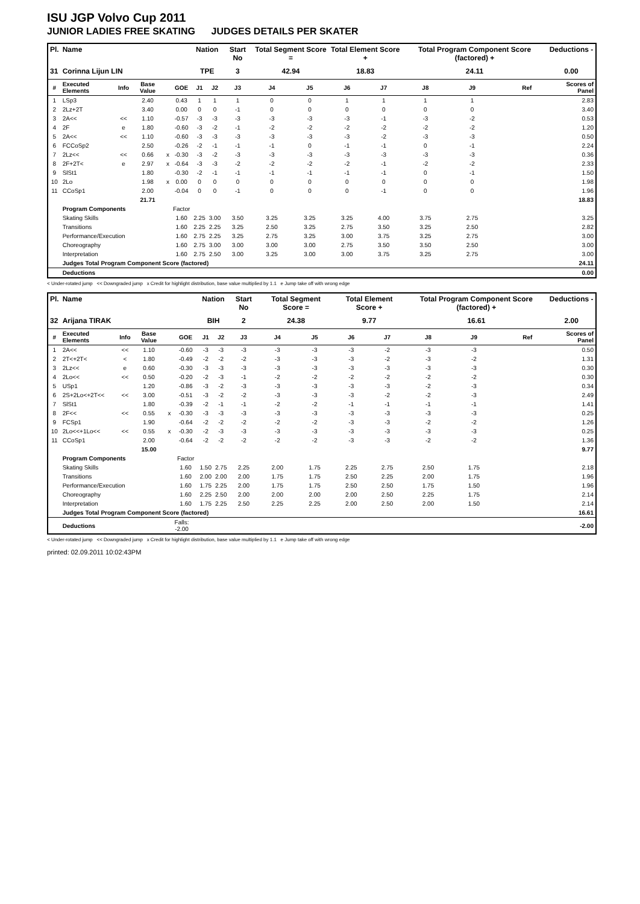ISU JGP Volvo Cup 2011
JUNIOR LADIES FREE SKATING JUDGES DETAILS PER SKATER
| Pl. | Name | | | | | Nation | | Start No | Total Segment Score = | | Total Element Score + | | Total Program Component Score (factored) + | | | | Deductions - |
| --- | --- | --- | --- | --- | --- | --- | --- | --- | --- | --- | --- | --- | --- | --- | --- | --- | --- |
| 31 | Corinna Lijun LIN | | | | | TPE | | 3 | 42.94 | | 18.83 | | 24.11 | | | | 0.00 |
| # | Executed Elements | Info | Base Value | | GOE | J1 | J2 | J3 | J4 | J5 | J6 | J7 | J8 | J9 | | Ref | Scores of Panel |
| 1 | LSp3 | | 2.40 | | 0.43 | 1 | 1 | 1 | 0 | 0 | 1 | 1 | 1 | 1 | | | 2.83 |
| 2 | 2Lz+2T | | 3.40 | | 0.00 | 0 | 0 | -1 | 0 | 0 | 0 | 0 | 0 | 0 | | | 3.40 |
| 3 | 2A<< | << | 1.10 | | -0.57 | -3 | -3 | -3 | -3 | -3 | -3 | -1 | -3 | -2 | | | 0.53 |
| 4 | 2F | e | 1.80 | | -0.60 | -3 | -2 | -1 | -2 | -2 | -2 | -2 | -2 | -2 | | | 1.20 |
| 5 | 2A<< | << | 1.10 | | -0.60 | -3 | -3 | -3 | -3 | -3 | -3 | -2 | -3 | -3 | | | 0.50 |
| 6 | FCCoSp2 | | 2.50 | | -0.26 | -2 | -1 | -1 | -1 | 0 | -1 | -1 | 0 | -1 | | | 2.24 |
| 7 | 2Lz<< | << | 0.66 | x | -0.30 | -3 | -2 | -3 | -3 | -3 | -3 | -3 | -3 | -3 | | | 0.36 |
| 8 | 2F+2T< | e | 2.97 | x | -0.64 | -3 | -3 | -2 | -2 | -2 | -2 | -1 | -2 | -2 | | | 2.33 |
| 9 | SlSt1 | | 1.80 | | -0.30 | -2 | -1 | -1 | -1 | -1 | -1 | -1 | 0 | -1 | | | 1.50 |
| 10 | 2Lo | | 1.98 | x | 0.00 | 0 | 0 | 0 | 0 | 0 | 0 | 0 | 0 | 0 | | | 1.98 |
| 11 | CCoSp1 | | 2.00 | | -0.04 | 0 | 0 | -1 | 0 | 0 | 0 | -1 | 0 | 0 | | | 1.96 |
| | | | 21.71 | | | | | | | | | | | | | | 18.83 |
| | Program Components | | | | Factor | | | | | | | | | | | | |
| | Skating Skills | | | | 1.60 | 2.25 | 3.00 | 3.50 | 3.25 | 3.25 | 3.25 | 4.00 | 3.75 | 2.75 | | | 3.25 |
| | Transitions | | | | 1.60 | 2.25 | 2.25 | 3.25 | 2.50 | 3.25 | 2.75 | 3.50 | 3.25 | 2.50 | | | 2.82 |
| | Performance/Execution | | | | 1.60 | 2.75 | 2.25 | 3.25 | 2.75 | 3.25 | 3.00 | 3.75 | 3.25 | 2.75 | | | 3.00 |
| | Choreography | | | | 1.60 | 2.75 | 3.00 | 3.00 | 3.00 | 3.00 | 2.75 | 3.50 | 3.50 | 2.50 | | | 3.00 |
| | Interpretation | | | | 1.60 | 2.75 | 2.50 | 3.00 | 3.25 | 3.00 | 3.00 | 3.75 | 3.25 | 2.75 | | | 3.00 |
| | Judges Total Program Component Score (factored) | | | | | | | | | | | | | | | | 24.11 |
| | Deductions | | | | | | | | | | | | | | | | 0.00 |
< Under-rotated jump << Downgraded jump x Credit for highlight distribution, base value multiplied by 1.1 e Jump take off with wrong edge
| Pl. | Name | | | | | Nation | | Start No | Total Segment Score = | | Total Element Score + | | Total Program Component Score (factored) + | | | | Deductions - |
| --- | --- | --- | --- | --- | --- | --- | --- | --- | --- | --- | --- | --- | --- | --- | --- | --- | --- |
| 32 | Arijana TIRAK | | | | | BIH | | 2 | 24.38 | | 9.77 | | 16.61 | | | | 2.00 |
| # | Executed Elements | Info | Base Value | | GOE | J1 | J2 | J3 | J4 | J5 | J6 | J7 | J8 | J9 | | Ref | Scores of Panel |
| 1 | 2A<< | << | 1.10 | | -0.60 | -3 | -3 | -3 | -3 | -3 | -3 | -2 | -3 | -3 | | | 0.50 |
| 2 | 2T<+2T< | < | 1.80 | | -0.49 | -2 | -2 | -2 | -3 | -3 | -3 | -2 | -3 | -2 | | | 1.31 |
| 3 | 2Lz<< | e | 0.60 | | -0.30 | -3 | -3 | -3 | -3 | -3 | -3 | -3 | -3 | -3 | | | 0.30 |
| 4 | 2Lo<< | << | 0.50 | | -0.20 | -2 | -3 | -1 | -2 | -2 | -2 | -2 | -2 | -2 | | | 0.30 |
| 5 | USp1 | | 1.20 | | -0.86 | -3 | -2 | -3 | -3 | -3 | -3 | -3 | -2 | -3 | | | 0.34 |
| 6 | 2S+2Lo<+2T<< | << | 3.00 | | -0.51 | -3 | -2 | -2 | -3 | -3 | -3 | -2 | -2 | -3 | | | 2.49 |
| 7 | SlSt1 | | 1.80 | | -0.39 | -2 | -1 | -1 | -2 | -2 | -1 | -1 | -1 | -1 | | | 1.41 |
| 8 | 2F<< | << | 0.55 | x | -0.30 | -3 | -3 | -3 | -3 | -3 | -3 | -3 | -3 | -3 | | | 0.25 |
| 9 | FCSp1 | | 1.90 | | -0.64 | -2 | -2 | -2 | -2 | -2 | -3 | -3 | -2 | -2 | | | 1.26 |
| 10 | 2Lo<<+1Lo<< | << | 0.55 | x | -0.30 | -2 | -3 | -3 | -3 | -3 | -3 | -3 | -3 | -3 | | | 0.25 |
| 11 | CCoSp1 | | 2.00 | | -0.64 | -2 | -2 | -2 | -2 | -2 | -3 | -3 | -2 | -2 | | | 1.36 |
| | | | 15.00 | | | | | | | | | | | | | | 9.77 |
| | Program Components | | | | Factor | | | | | | | | | | | | |
| | Skating Skills | | | | 1.60 | 1.50 | 2.75 | 2.25 | 2.00 | 1.75 | 2.25 | 2.75 | 2.50 | 1.75 | | | 2.18 |
| | Transitions | | | | 1.60 | 2.00 | 2.00 | 2.00 | 1.75 | 1.75 | 2.50 | 2.25 | 2.00 | 1.75 | | | 1.96 |
| | Performance/Execution | | | | 1.60 | 1.75 | 2.25 | 2.00 | 1.75 | 1.75 | 2.50 | 2.50 | 1.75 | 1.50 | | | 1.96 |
| | Choreography | | | | 1.60 | 2.25 | 2.50 | 2.00 | 2.00 | 2.00 | 2.00 | 2.50 | 2.25 | 1.75 | | | 2.14 |
| | Interpretation | | | | 1.60 | 1.75 | 2.25 | 2.50 | 2.25 | 2.25 | 2.00 | 2.50 | 2.00 | 1.50 | | | 2.14 |
| | Judges Total Program Component Score (factored) | | | | | | | | | | | | | | | | 16.61 |
| | Deductions | | | Falls: -2.00 | | | | | | | | | | | | | -2.00 |
< Under-rotated jump << Downgraded jump x Credit for highlight distribution, base value multiplied by 1.1 e Jump take off with wrong edge
printed: 02.09.2011 10:02:43PM